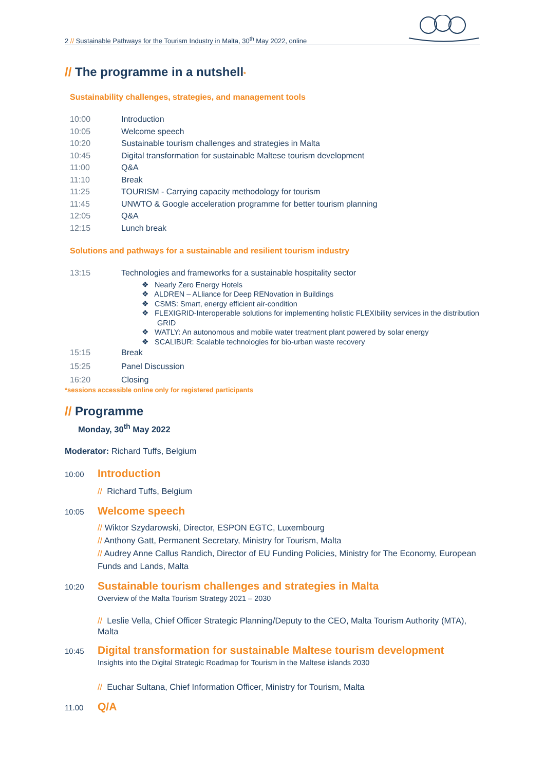2 // Sustainable Pathways for the Tourism Industry in Malta, 30<sup>th</sup> May 2022, online
// The programme in a nutshell*
Sustainability challenges, strategies, and management tools
10:00 Introduction
10:05 Welcome speech
10:20 Sustainable tourism challenges and strategies in Malta
10:45 Digital transformation for sustainable Maltese tourism development
11:00 Q&A
11:10 Break
11:25 TOURISM - Carrying capacity methodology for tourism
11:45 UNWTO & Google acceleration programme for better tourism planning
12:05 Q&A
12:15 Lunch break
Solutions and pathways for a sustainable and resilient tourism industry
13:15 Technologies and frameworks for a sustainable hospitality sector
❖ Nearly Zero Energy Hotels
❖ ALDREN – ALliance for Deep RENovation in Buildings
❖ CSMS: Smart, energy efficient air-condition
❖ FLEXIGRID-Interoperable solutions for implementing holistic FLEXIbility services in the distribution GRID
❖ WATLY: An autonomous and mobile water treatment plant powered by solar energy
❖ SCALIBUR: Scalable technologies for bio-urban waste recovery
15:15 Break
15:25 Panel Discussion
16:20 Closing
*sessions accessible online only for registered participants
// Programme
Monday, 30<sup>th</sup> May 2022
Moderator: Richard Tuffs, Belgium
10:00 Introduction
// Richard Tuffs, Belgium
10:05 Welcome speech
// Wiktor Szydarowski, Director, ESPON EGTC, Luxembourg
// Anthony Gatt, Permanent Secretary, Ministry for Tourism, Malta
// Audrey Anne Callus Randich, Director of EU Funding Policies, Ministry for The Economy, European Funds and Lands, Malta
10:20 Sustainable tourism challenges and strategies in Malta
Overview of the Malta Tourism Strategy 2021 – 2030
// Leslie Vella, Chief Officer Strategic Planning/Deputy to the CEO, Malta Tourism Authority (MTA), Malta
10:45 Digital transformation for sustainable Maltese tourism development
Insights into the Digital Strategic Roadmap for Tourism in the Maltese islands 2030
// Euchar Sultana, Chief Information Officer, Ministry for Tourism, Malta
11.00 Q/A